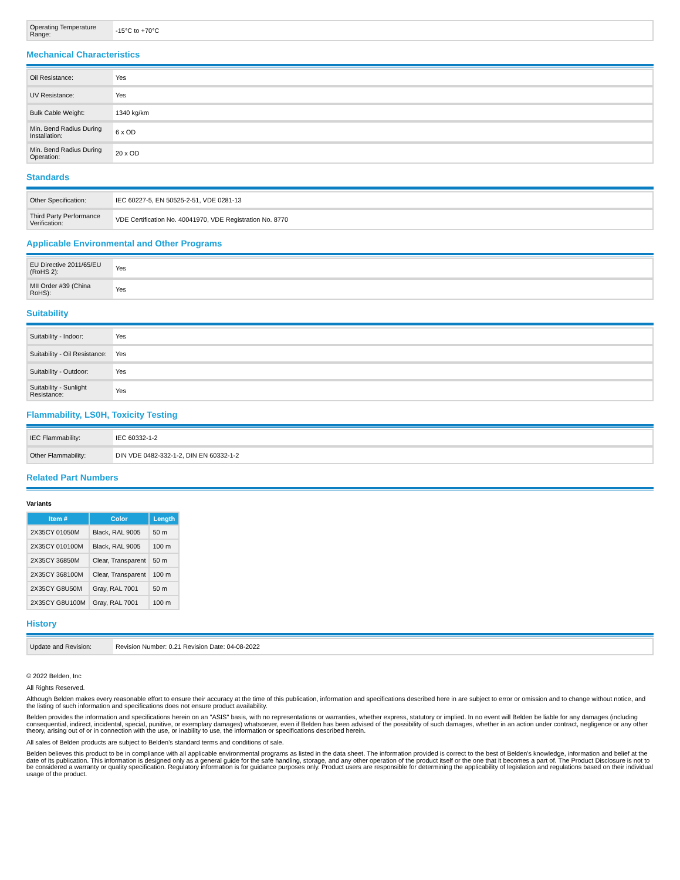| Operating Temperature Range: | -15°C to +70°C |
Mechanical Characteristics
| Oil Resistance: | Yes |
| UV Resistance: | Yes |
| Bulk Cable Weight: | 1340 kg/km |
| Min. Bend Radius During Installation: | 6 x OD |
| Min. Bend Radius During Operation: | 20 x OD |
Standards
| Other Specification: | IEC 60227-5, EN 50525-2-51, VDE 0281-13 |
| Third Party Performance Verification: | VDE Certification No. 40041970, VDE Registration No. 8770 |
Applicable Environmental and Other Programs
| EU Directive 2011/65/EU (RoHS 2): | Yes |
| MII Order #39 (China RoHS): | Yes |
Suitability
| Suitability - Indoor: | Yes |
| Suitability - Oil Resistance: | Yes |
| Suitability - Outdoor: | Yes |
| Suitability - Sunlight Resistance: | Yes |
Flammability, LS0H, Toxicity Testing
| IEC Flammability: | IEC 60332-1-2 |
| Other Flammability: | DIN VDE 0482-332-1-2, DIN EN 60332-1-2 |
Related Part Numbers
Variants
| Item # | Color | Length |
| --- | --- | --- |
| 2X35CY 01050M | Black, RAL 9005 | 50 m |
| 2X35CY 010100M | Black, RAL 9005 | 100 m |
| 2X35CY 36850M | Clear, Transparent | 50 m |
| 2X35CY 368100M | Clear, Transparent | 100 m |
| 2X35CY G8U50M | Gray, RAL 7001 | 50 m |
| 2X35CY G8U100M | Gray, RAL 7001 | 100 m |
History
| Update and Revision: | Revision Number: 0.21 Revision Date: 04-08-2022 |
© 2022 Belden, Inc
All Rights Reserved.
Although Belden makes every reasonable effort to ensure their accuracy at the time of this publication, information and specifications described here in are subject to error or omission and to change without notice, and the listing of such information and specifications does not ensure product availability.
Belden provides the information and specifications herein on an "ASIS" basis, with no representations or warranties, whether express, statutory or implied. In no event will Belden be liable for any damages (including consequential, indirect, incidental, special, punitive, or exemplary damages) whatsoever, even if Belden has been advised of the possibility of such damages, whether in an action under contract, negligence or any other theory, arising out of or in connection with the use, or inability to use, the information or specifications described herein.
All sales of Belden products are subject to Belden's standard terms and conditions of sale.
Belden believes this product to be in compliance with all applicable environmental programs as listed in the data sheet. The information provided is correct to the best of Belden's knowledge, information and belief at the date of its publication. This information is designed only as a general guide for the safe handling, storage, and any other operation of the product itself or the one that it becomes a part of. The Product Disclosure is not to be considered a warranty or quality specification. Regulatory information is for guidance purposes only. Product users are responsible for determining the applicability of legislation and regulations based on their individual usage of the product.